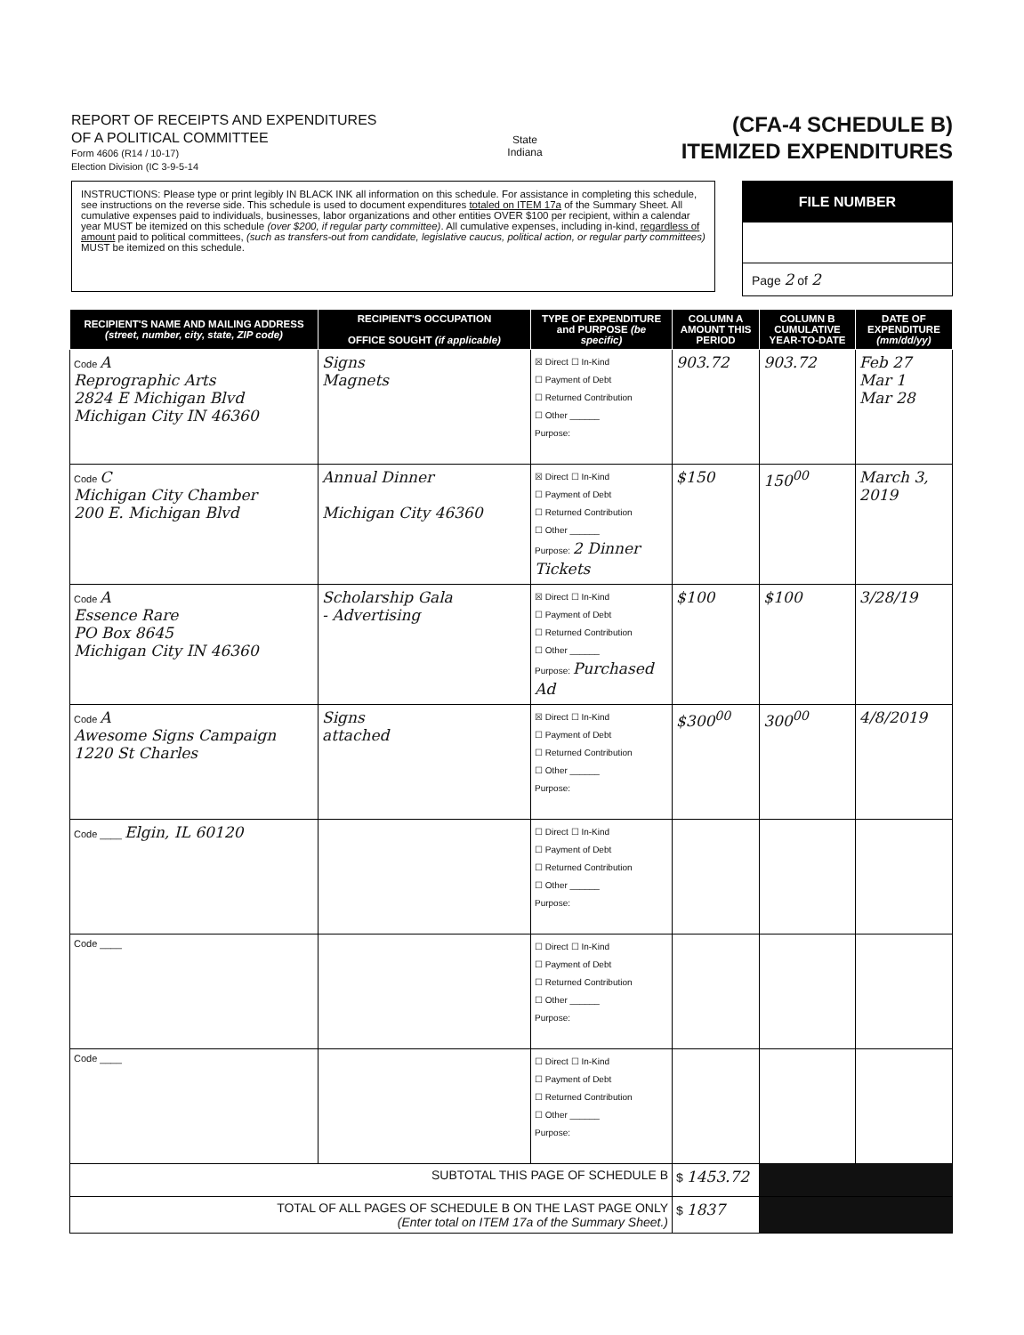REPORT OF RECEIPTS AND EXPENDITURES
OF A POLITICAL COMMITTEE
Form 4606 (R14 / 10-17)
Election Division (IC 3-9-5-14
State
Indiana
(CFA-4 SCHEDULE B)
ITEMIZED EXPENDITURES
INSTRUCTIONS: Please type or print legibly IN BLACK INK all information on this schedule. For assistance in completing this schedule, see instructions on the reverse side. This schedule is used to document expenditures totaled on ITEM 17a of the Summary Sheet. All cumulative expenses paid to individuals, businesses, labor organizations and other entities OVER $100 per recipient, within a calendar year MUST be itemized on this schedule (over $200, if regular party committee). All cumulative expenses, including in-kind, regardless of amount paid to political committees, (such as transfers-out from candidate, legislative caucus, political action, or regular party committees) MUST be itemized on this schedule.
FILE NUMBER
Page 2 of 2
| RECIPIENT'S NAME AND MAILING ADDRESS (street, number, city, state, ZIP code) | RECIPIENT'S OCCUPATION OFFICE SOUGHT (if applicable) | TYPE OF EXPENDITURE and PURPOSE (be specific) | COLUMN A AMOUNT THIS PERIOD | COLUMN B CUMULATIVE YEAR-TO-DATE | DATE OF EXPENDITURE (mm/dd/yy) |
| --- | --- | --- | --- | --- | --- |
| Code A Reprographic Arts 2824 E Michigan Blvd Michigan City IN 46360 | Signs Magnets | ☒ Direct ☐ In-Kind ☐ Payment of Debt ☐ Returned Contribution ☐ Other ______ Purpose: | 903.72 | 903.72 | Feb 27 Mar 1 Mar 28 |
| Code C Michigan City Chamber 200 E. Michigan Blvd | Annual Dinner Michigan City 46360 | ☒ Direct ☐ In-Kind ☐ Payment of Debt ☐ Returned Contribution ☐ Other ______ Purpose: 2 Dinner Tickets | $150 | 150<sup>00</sup> | March 3, 2019 |
| Code A Essence Rare PO Box 8645 Michigan City IN 46360 | Scholarship Gala - Advertising | ☒ Direct ☐ In-Kind ☐ Payment of Debt ☐ Returned Contribution ☐ Other ______ Purpose: Purchased Ad | $100 | $100 | 3/28/19 |
| Code A Awesome Signs Campaign 1220 St Charles | Signs attached | ☒ Direct ☐ In-Kind ☐ Payment of Debt ☐ Returned Contribution ☐ Other ______ Purpose: | $300<sup>00</sup> | 300<sup>00</sup> | 4/8/2019 |
| Code ____ Elgin, IL 60120 | | ☐ Direct ☐ In-Kind ☐ Payment of Debt ☐ Returned Contribution ☐ Other ______ Purpose: | | | |
| Code ____ | | ☐ Direct ☐ In-Kind ☐ Payment of Debt ☐ Returned Contribution ☐ Other ______ Purpose: | | | |
| Code ____ | | ☐ Direct ☐ In-Kind ☐ Payment of Debt ☐ Returned Contribution ☐ Other ______ Purpose: | | | |
| SUBTOTAL THIS PAGE OF SCHEDULE B | | | $ 1453.72 | | |
| TOTAL OF ALL PAGES OF SCHEDULE B ON THE LAST PAGE ONLY (Enter total on ITEM 17a of the Summary Sheet.) | | | $ 1837 | | |